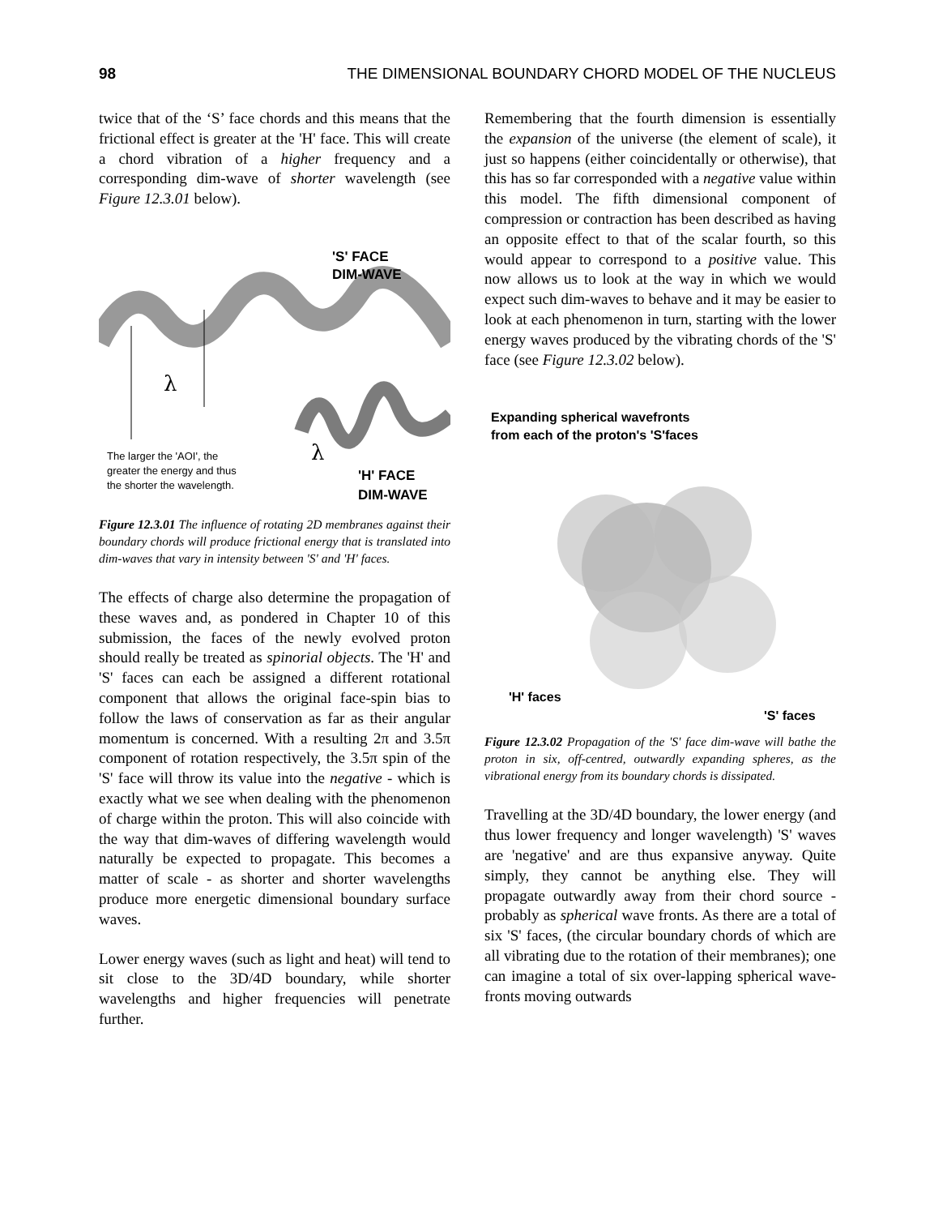98 THE DIMENSIONAL BOUNDARY CHORD MODEL OF THE NUCLEUS
twice that of the ‘S’ face chords and this means that the frictional effect is greater at the 'H' face. This will create a chord vibration of a higher frequency and a corresponding dim-wave of shorter wavelength (see Figure 12.3.01 below).
λ
λ
'S' FACE
DIM-WAVE
The larger the 'AOI', the
greater the energy and thus
the shorter the wavelength.
'H' FACE
DIM-WAVE
Figure 12.3.01 The influence of rotating 2D membranes against their boundary chords will produce frictional energy that is translated into dim-waves that vary in intensity between 'S' and 'H' faces.
The effects of charge also determine the propagation of these waves and, as pondered in Chapter 10 of this submission, the faces of the newly evolved proton should really be treated as spinorial objects. The 'H' and 'S' faces can each be assigned a different rotational component that allows the original face-spin bias to follow the laws of conservation as far as their angular momentum is concerned. With a resulting 2π and 3.5π component of rotation respectively, the 3.5π spin of the 'S' face will throw its value into the negative - which is exactly what we see when dealing with the phenomenon of charge within the proton. This will also coincide with the way that dim-waves of differing wavelength would naturally be expected to propagate. This becomes a matter of scale - as shorter and shorter wavelengths produce more energetic dimensional boundary surface waves.
Lower energy waves (such as light and heat) will tend to sit close to the 3D/4D boundary, while shorter wavelengths and higher frequencies will penetrate further.
Remembering that the fourth dimension is essentially the expansion of the universe (the element of scale), it just so happens (either coincidentally or otherwise), that this has so far corresponded with a negative value within this model. The fifth dimensional component of compression or contraction has been described as having an opposite effect to that of the scalar fourth, so this would appear to correspond to a positive value. This now allows us to look at the way in which we would expect such dim-waves to behave and it may be easier to look at each phenomenon in turn, starting with the lower energy waves produced by the vibrating chords of the 'S' face (see Figure 12.3.02 below).
Expanding spherical wavefronts
from each of the proton's 'S'faces
'H' faces
'S' faces
Figure 12.3.02 Propagation of the 'S' face dim-wave will bathe the proton in six, off-centred, outwardly expanding spheres, as the vibrational energy from its boundary chords is dissipated.
Travelling at the 3D/4D boundary, the lower energy (and thus lower frequency and longer wavelength) 'S' waves are 'negative' and are thus expansive anyway. Quite simply, they cannot be anything else. They will propagate outwardly away from their chord source - probably as spherical wave fronts. As there are a total of six 'S' faces, (the circular boundary chords of which are all vibrating due to the rotation of their membranes); one can imagine a total of six over-lapping spherical wave-fronts moving outwards